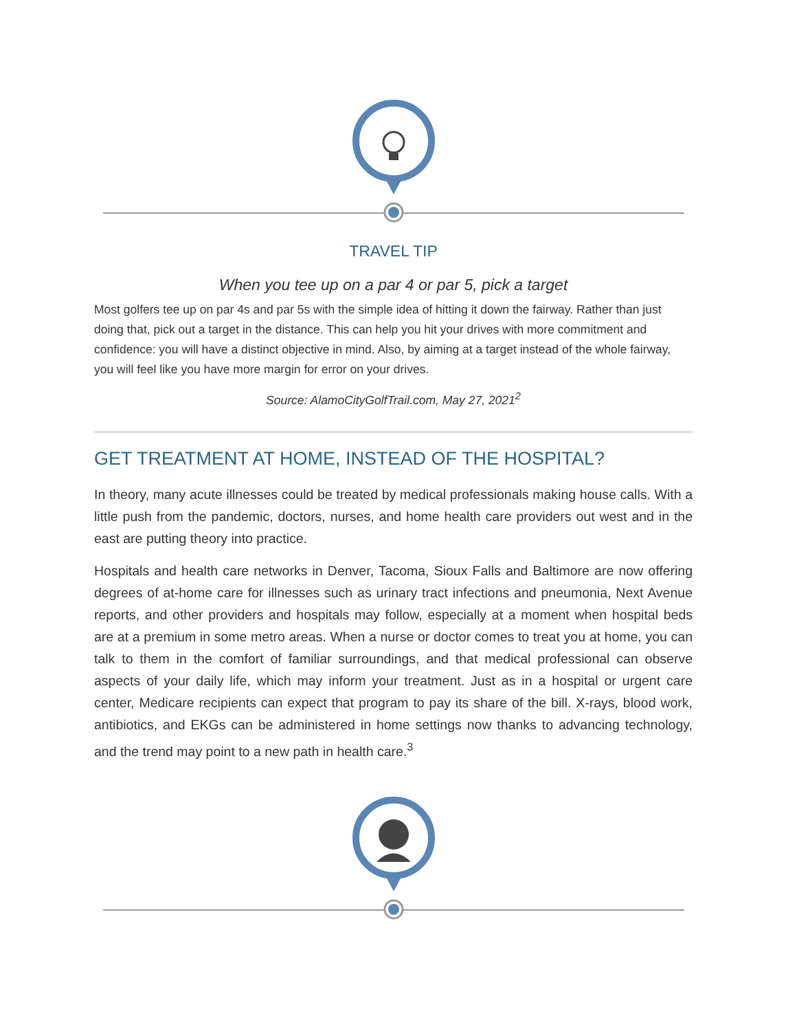TRAVEL TIP
When you tee up on a par 4 or par 5, pick a target
Most golfers tee up on par 4s and par 5s with the simple idea of hitting it down the fairway. Rather than just doing that, pick out a target in the distance. This can help you hit your drives with more commitment and confidence: you will have a distinct objective in mind. Also, by aiming at a target instead of the whole fairway, you will feel like you have more margin for error on your drives.
Source: AlamoCityGolfTrail.com, May 27, 2021<sup>2</sup>
GET TREATMENT AT HOME, INSTEAD OF THE HOSPITAL?
In theory, many acute illnesses could be treated by medical professionals making house calls. With a little push from the pandemic, doctors, nurses, and home health care providers out west and in the east are putting theory into practice.
Hospitals and health care networks in Denver, Tacoma, Sioux Falls and Baltimore are now offering degrees of at-home care for illnesses such as urinary tract infections and pneumonia, Next Avenue reports, and other providers and hospitals may follow, especially at a moment when hospital beds are at a premium in some metro areas. When a nurse or doctor comes to treat you at home, you can talk to them in the comfort of familiar surroundings, and that medical professional can observe aspects of your daily life, which may inform your treatment. Just as in a hospital or urgent care center, Medicare recipients can expect that program to pay its share of the bill. X-rays, blood work, antibiotics, and EKGs can be administered in home settings now thanks to advancing technology, and the trend may point to a new path in health care.<sup>3</sup>